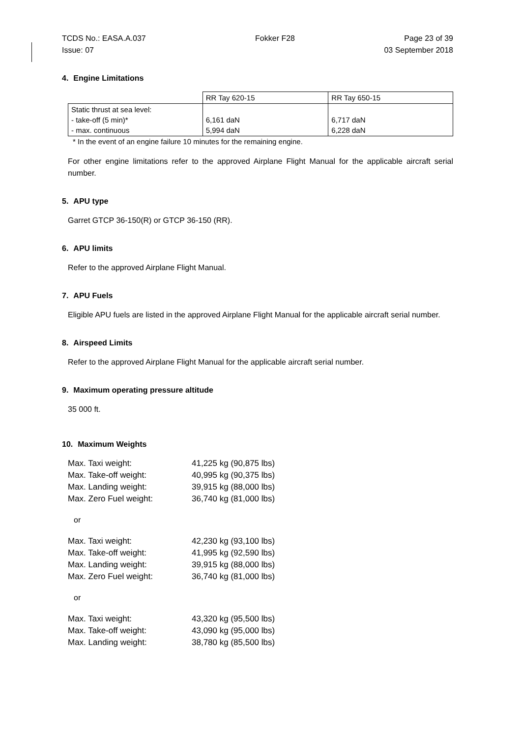TCDS No.: EASA.A.037 Fokker F28 Page 23 of 39
Issue: 07 03 September 2018
4. Engine Limitations
| | RR Tay 620-15 | RR Tay 650-15 |
| Static thrust at sea level: - take-off (5 min)* - max. continuous | 6,161 daN 5,994 daN | 6,717 daN 6,228 daN |
* In the event of an engine failure 10 minutes for the remaining engine.
For other engine limitations refer to the approved Airplane Flight Manual for the applicable aircraft serial number.
5. APU type
Garret GTCP 36-150(R) or GTCP 36-150 (RR).
6. APU limits
Refer to the approved Airplane Flight Manual.
7. APU Fuels
Eligible APU fuels are listed in the approved Airplane Flight Manual for the applicable aircraft serial number.
8. Airspeed Limits
Refer to the approved Airplane Flight Manual for the applicable aircraft serial number.
9. Maximum operating pressure altitude
35 000 ft.
10. Maximum Weights
| Max. Taxi weight: | 41,225 kg (90,875 lbs) |
| Max. Take-off weight: | 40,995 kg (90,375 lbs) |
| Max. Landing weight: | 39,915 kg (88,000 lbs) |
| Max. Zero Fuel weight: | 36,740 kg (81,000 lbs) |
or
| Max. Taxi weight: | 42,230 kg (93,100 lbs) |
| Max. Take-off weight: | 41,995 kg (92,590 lbs) |
| Max. Landing weight: | 39,915 kg (88,000 lbs) |
| Max. Zero Fuel weight: | 36,740 kg (81,000 lbs) |
or
| Max. Taxi weight: | 43,320 kg (95,500 lbs) |
| Max. Take-off weight: | 43,090 kg (95,000 lbs) |
| Max. Landing weight: | 38,780 kg (85,500 lbs) |